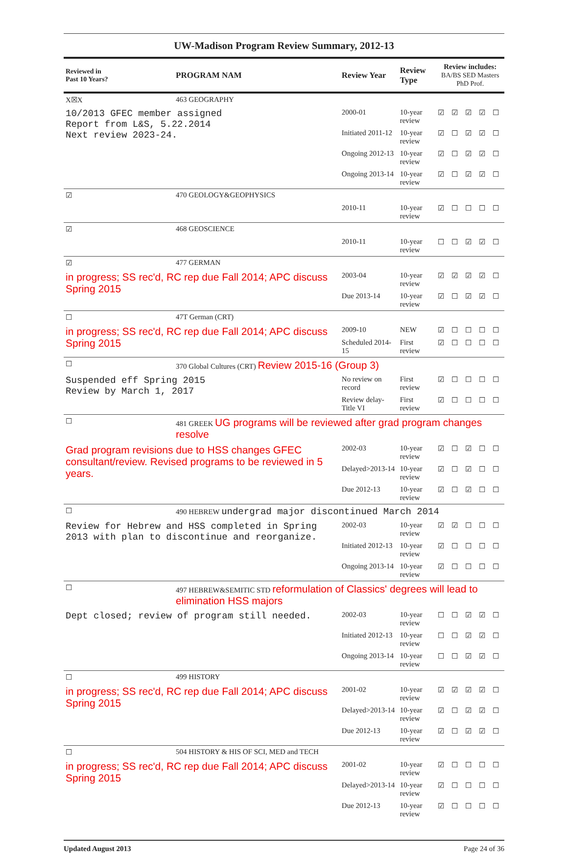UW-Madison Program Review Summary, 2012-13
| Reviewed in Past 10 Years? | PROGRAM NAM | Review Year | Review Type | Review includes: BA/BS SED Masters PhD Prof. | | | | |
| --- | --- | --- | --- | --- | --- | --- | --- | --- |
| X☒X | 463 GEOGRAPHY | | | | | | | |
| 10/2013 GFEC member assigned Report from L&S, 5.22.2014 Next review 2023-24. | | 2000-01 | 10-year review | ☑ | ☑ | ☑ | ☑ | ☐ |
| | | Initiated 2011-12 | 10-year review | ☑ | ☐ | ☑ | ☑ | ☐ |
| | | Ongoing 2012-13 | 10-year review | ☑ | ☐ | ☑ | ☑ | ☐ |
| | | Ongoing 2013-14 | 10-year review | ☑ | ☐ | ☑ | ☑ | ☐ |
| ☑ | 470 GEOLOGY&GEOPHYSICS | | | | | | | |
| | | 2010-11 | 10-year review | ☑ | ☐ | ☐ | ☐ | ☐ |
| ☑ | 468 GEOSCIENCE | | | | | | | |
| | | 2010-11 | 10-year review | ☐ | ☐ | ☑ | ☑ | ☐ |
| ☑ | 477 GERMAN | | | | | | | |
| in progress; SS rec'd, RC rep due Fall 2014; APC discuss Spring 2015 | | 2003-04 | 10-year review | ☑ | ☑ | ☑ | ☑ | ☐ |
| | | Due 2013-14 | 10-year review | ☑ | ☐ | ☑ | ☑ | ☐ |
| ☐ | 47T German (CRT) | | | | | | | |
| in progress; SS rec'd, RC rep due Fall 2014; APC discuss Spring 2015 | | 2009-10 | NEW | ☑ | ☐ | ☐ | ☐ | ☐ |
| | | Scheduled 2014-15 | First review | ☑ | ☐ | ☐ | ☐ | ☐ |
| ☐ | 370 Global Cultures (CRT) Review 2015-16 (Group 3) | | | | | | | |
| Suspended eff Spring 2015 Review by March 1, 2017 | | No review on record | First review | ☑ | ☐ | ☐ | ☐ | ☐ |
| | | Review delay-Title VI | First review | ☑ | ☐ | ☐ | ☐ | ☐ |
| ☐ | 481 GREEK UG programs will be reviewed after grad program changes resolve | | | | | | | |
| Grad program revisions due to HSS changes GFEC consultant/review. Revised programs to be reviewed in 5 years. | | 2002-03 | 10-year review | ☑ | ☐ | ☑ | ☐ | ☐ |
| | | Delayed>2013-14 | 10-year review | ☑ | ☐ | ☑ | ☐ | ☐ |
| | | Due 2012-13 | 10-year review | ☑ | ☐ | ☑ | ☐ | ☐ |
| ☐ | 490 HEBREW undergrad major discontinued March 2014 | | | | | | | |
| Review for Hebrew and HSS completed in Spring 2013 with plan to discontinue and reorganize. | | 2002-03 | 10-year review | ☑ | ☑ | ☐ | ☐ | ☐ |
| | | Initiated 2012-13 | 10-year review | ☑ | ☐ | ☐ | ☐ | ☐ |
| | | Ongoing 2013-14 | 10-year review | ☑ | ☐ | ☐ | ☐ | ☐ |
| ☐ | 497 HEBREW&SEMITIC STD reformulation of Classics' degrees will lead to elimination HSS majors | | | | | | | |
| Dept closed; review of program still needed. | | 2002-03 | 10-year review | ☐ | ☐ | ☑ | ☑ | ☐ |
| | | Initiated 2012-13 | 10-year review | ☐ | ☐ | ☑ | ☑ | ☐ |
| | | Ongoing 2013-14 | 10-year review | ☐ | ☐ | ☑ | ☑ | ☐ |
| ☐ | 499 HISTORY | | | | | | | |
| in progress; SS rec'd, RC rep due Fall 2014; APC discuss Spring 2015 | | 2001-02 | 10-year review | ☑ | ☑ | ☑ | ☑ | ☐ |
| | | Delayed>2013-14 | 10-year review | ☑ | ☐ | ☑ | ☑ | ☐ |
| | | Due 2012-13 | 10-year review | ☑ | ☐ | ☑ | ☑ | ☐ |
| ☐ | 504 HISTORY & HIS OF SCI, MED and TECH | | | | | | | |
| in progress; SS rec'd, RC rep due Fall 2014; APC discuss Spring 2015 | | 2001-02 | 10-year review | ☑ | ☐ | ☐ | ☐ | ☐ |
| | | Delayed>2013-14 | 10-year review | ☑ | ☐ | ☐ | ☐ | ☐ |
| | | Due 2012-13 | 10-year review | ☑ | ☐ | ☐ | ☐ | ☐ |
Updated August 2013 Page 24 of 36